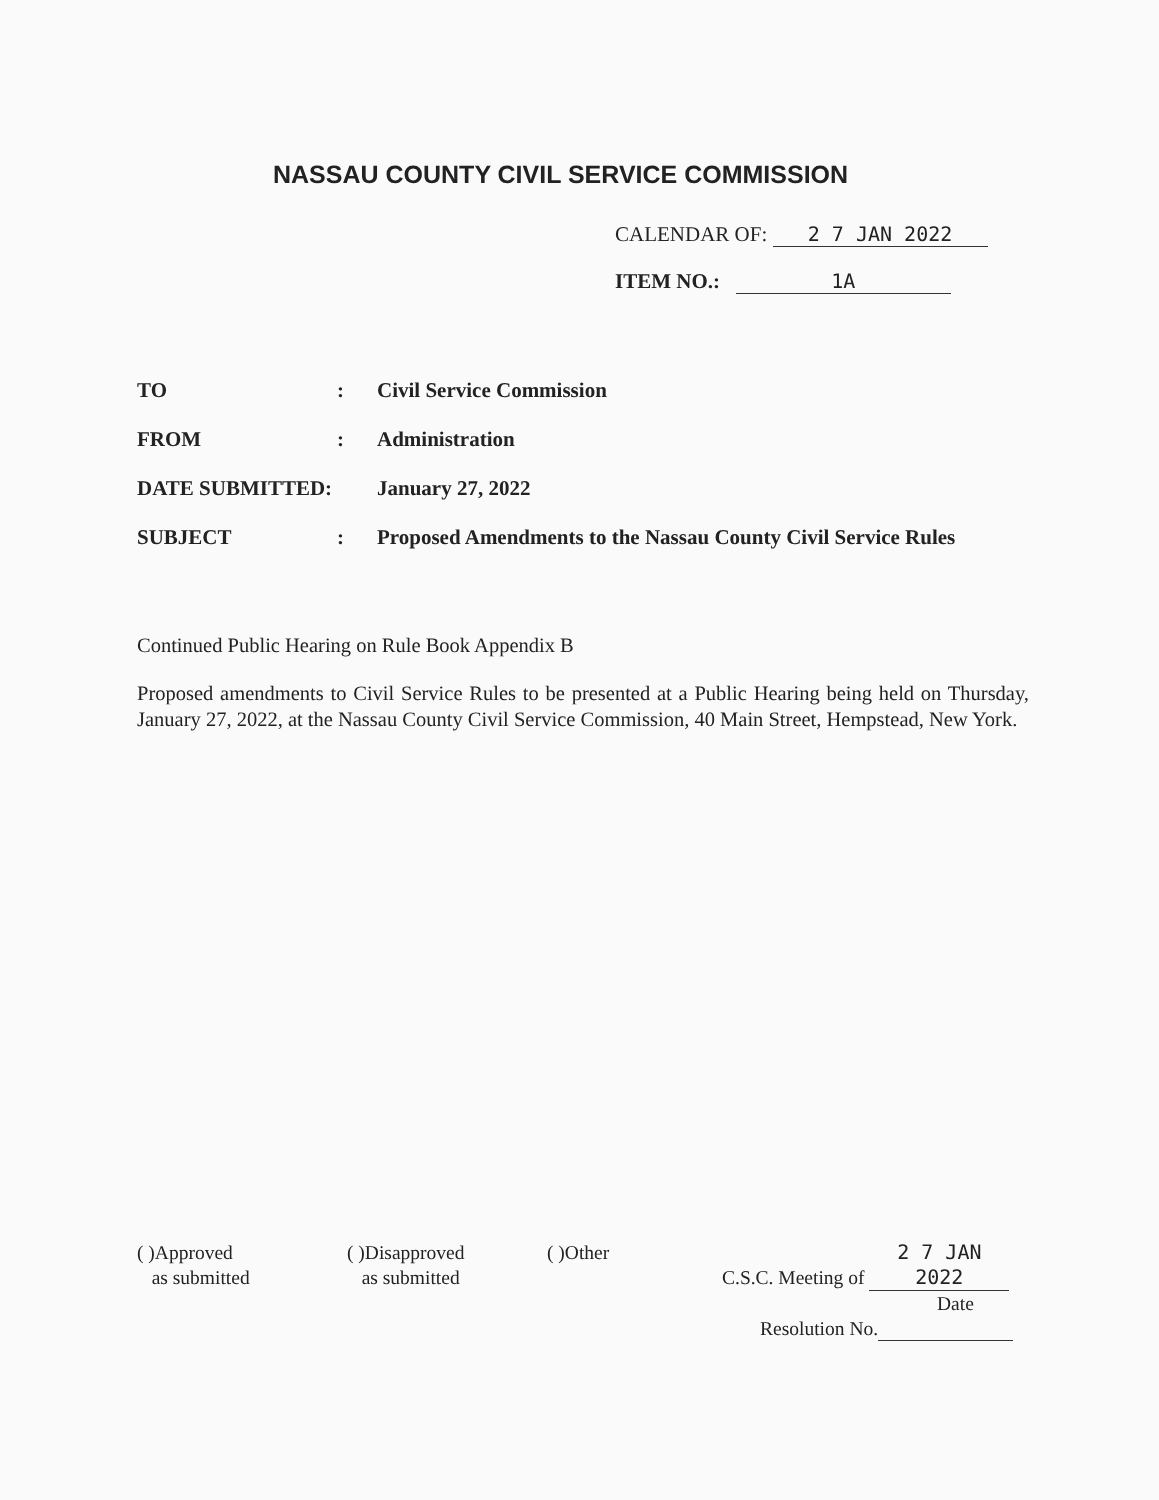NASSAU COUNTY CIVIL SERVICE COMMISSION
CALENDAR OF: 2 7 JAN 2022
ITEM NO.: 1A
TO: Civil Service Commission
FROM: Administration
DATE SUBMITTED: January 27, 2022
SUBJECT: Proposed Amendments to the Nassau County Civil Service Rules
Continued Public Hearing on Rule Book Appendix B
Proposed amendments to Civil Service Rules to be presented at a Public Hearing being held on Thursday, January 27, 2022, at the Nassau County Civil Service Commission, 40 Main Street, Hempstead, New York.
( )Approved
as submitted
( )Disapproved
as submitted
( )Other C.S.C. Meeting of 2 7 JAN 2022
Date
Resolution No.